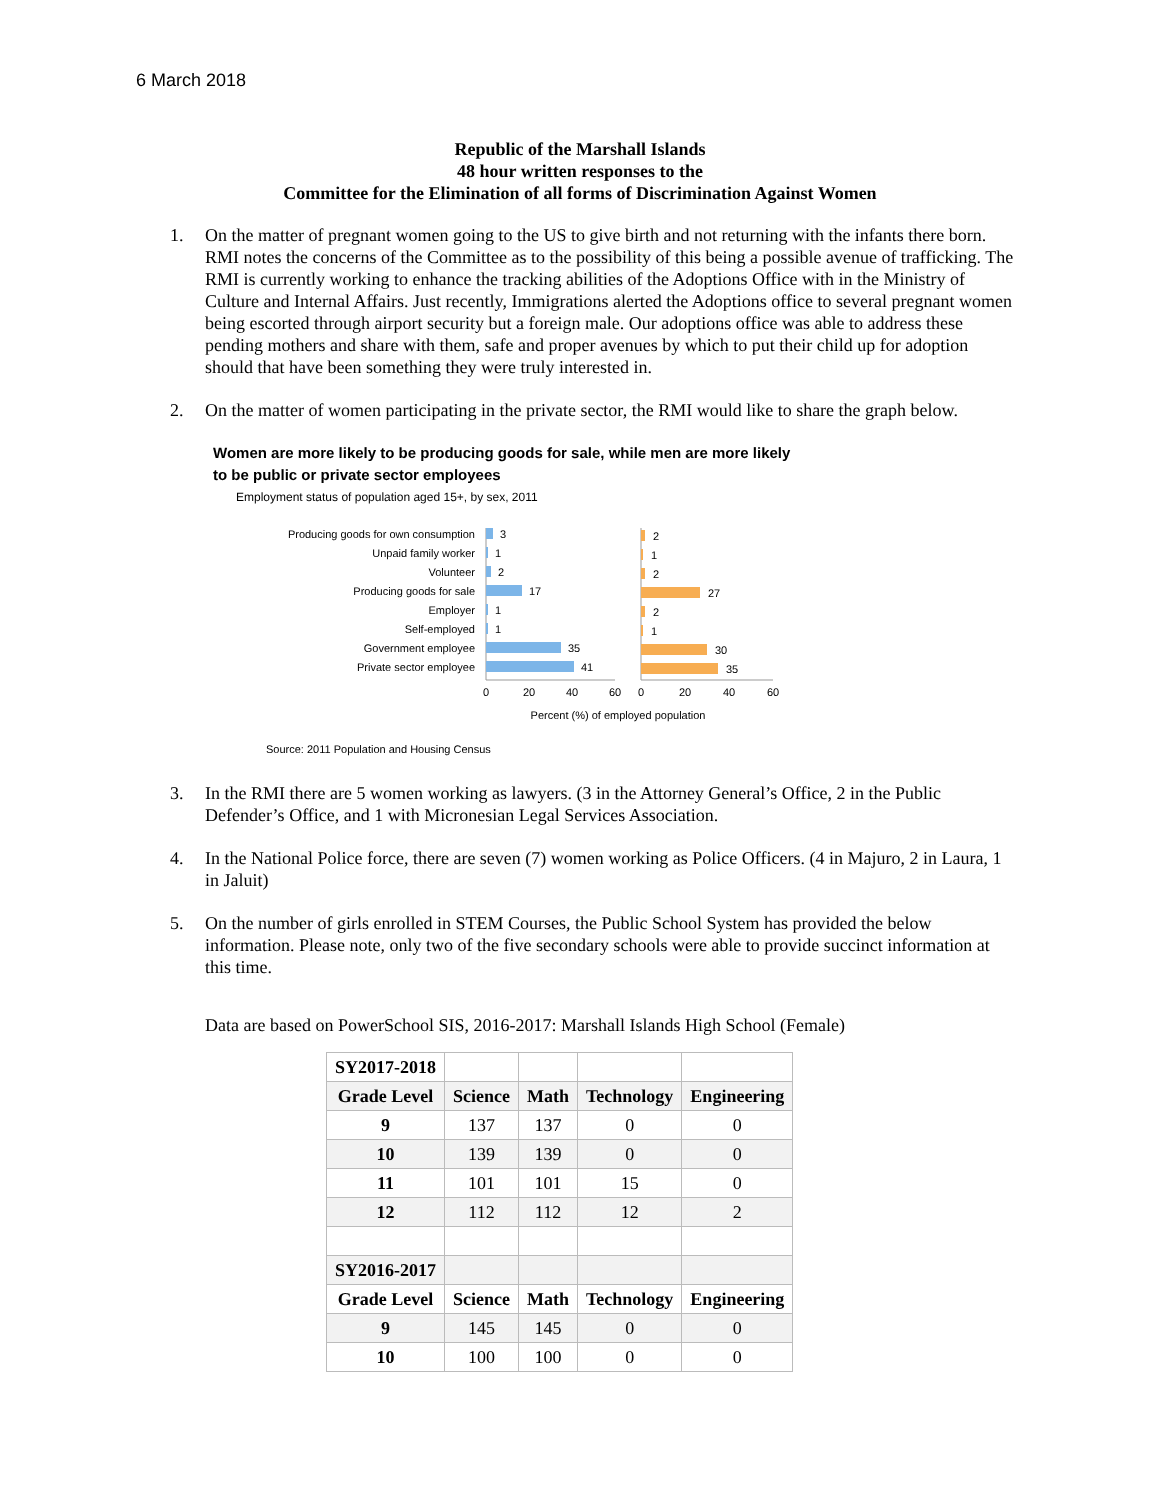6 March 2018
Republic of the Marshall Islands
48 hour written responses to the
Committee for the Elimination of all forms of Discrimination Against Women
1. On the matter of pregnant women going to the US to give birth and not returning with the infants there born. RMI notes the concerns of the Committee as to the possibility of this being a possible avenue of trafficking. The RMI is currently working to enhance the tracking abilities of the Adoptions Office with in the Ministry of Culture and Internal Affairs. Just recently, Immigrations alerted the Adoptions office to several pregnant women being escorted through airport security but a foreign male. Our adoptions office was able to address these pending mothers and share with them, safe and proper avenues by which to put their child up for adoption should that have been something they were truly interested in.
2. On the matter of women participating in the private sector, the RMI would like to share the graph below.
Women are more likely to be producing goods for sale, while men are more likely
to be public or private sector employees
Employment status of population aged 15+, by sex, 2011
Producing goods for own consumption
Unpaid family worker
Volunteer
Producing goods for sale
Employer
Self-employed
Government employee
Private sector employee
3
1
2
17
1
1
35
41
2
1
2
27
2
1
30
35
0
20
40
60
0
20
40
60
Percent (%) of employed population
Source: 2011 Population and Housing Census
3. In the RMI there are 5 women working as lawyers. (3 in the Attorney General’s Office, 2 in the Public Defender’s Office, and 1 with Micronesian Legal Services Association.
4. In the National Police force, there are seven (7) women working as Police Officers. (4 in Majuro, 2 in Laura, 1 in Jaluit)
5. On the number of girls enrolled in STEM Courses, the Public School System has provided the below information. Please note, only two of the five secondary schools were able to provide succinct information at this time.
Data are based on PowerSchool SIS, 2016-2017: Marshall Islands High School (Female)
| SY2017-2018 | | | | |
| Grade Level | Science | Math | Technology | Engineering |
| 9 | 137 | 137 | 0 | 0 |
| 10 | 139 | 139 | 0 | 0 |
| 11 | 101 | 101 | 15 | 0 |
| 12 | 112 | 112 | 12 | 2 |
| SY2016-2017 | | | | |
| Grade Level | Science | Math | Technology | Engineering |
| 9 | 145 | 145 | 0 | 0 |
| 10 | 100 | 100 | 0 | 0 |